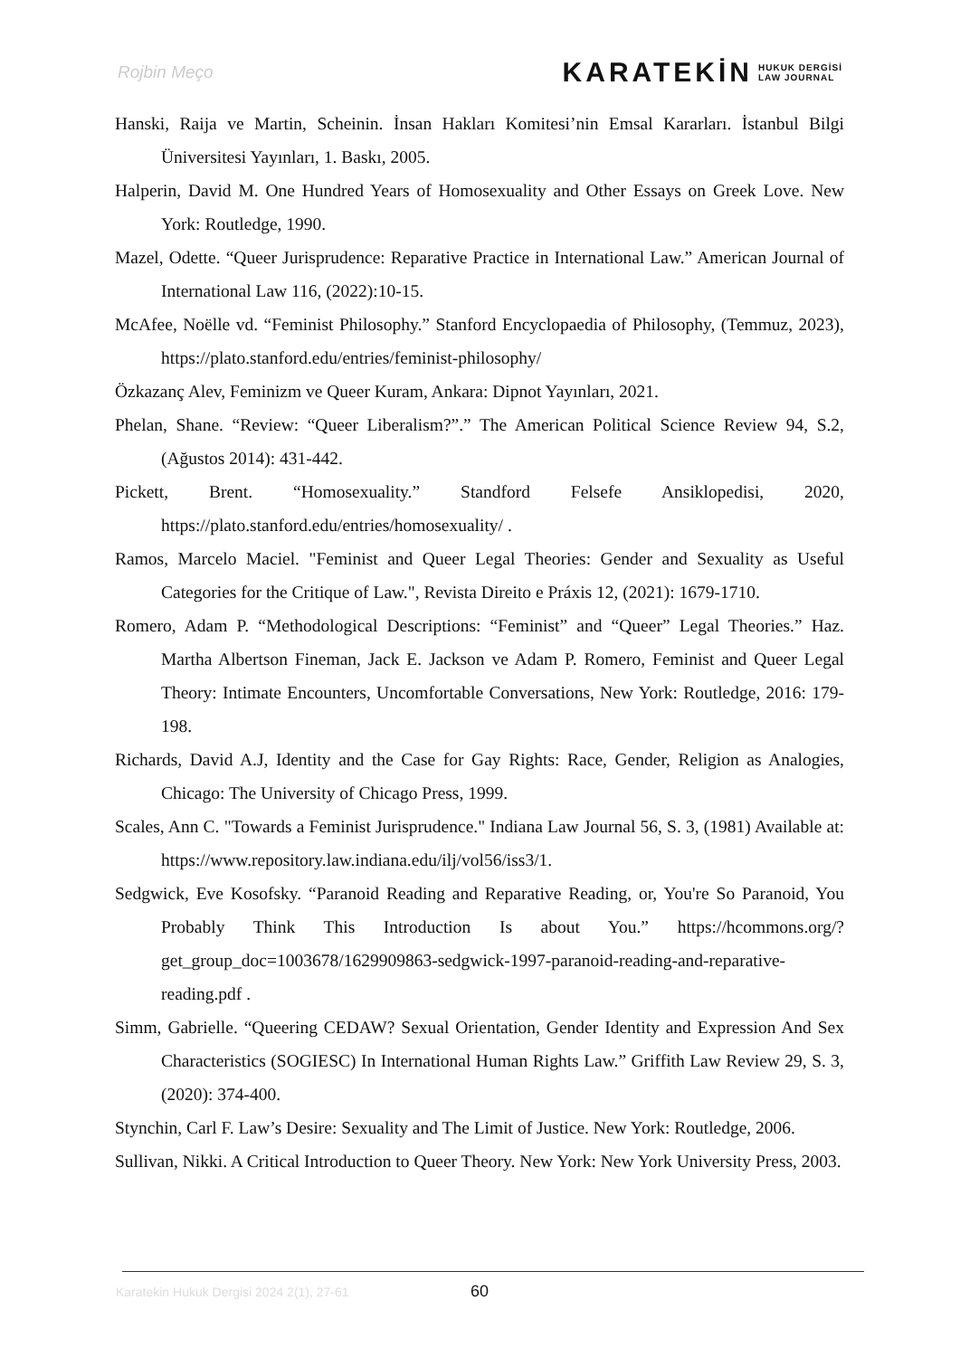Rojbin Meço
KARATEKİN HUKUK DERGİSİ
LAW JOURNAL
Hanski, Raija ve Martin, Scheinin. İnsan Hakları Komitesi’nin Emsal Kararları. İstanbul Bilgi Üniversitesi Yayınları, 1. Baskı, 2005.
Halperin, David M. One Hundred Years of Homosexuality and Other Essays on Greek Love. New York: Routledge, 1990.
Mazel, Odette. “Queer Jurisprudence: Reparative Practice in International Law.” American Journal of International Law 116, (2022):10-15.
McAfee, Noëlle vd. “Feminist Philosophy.” Stanford Encyclopaedia of Philosophy, (Temmuz, 2023), https://plato.stanford.edu/entries/feminist-philosophy/
Özkazanç Alev, Feminizm ve Queer Kuram, Ankara: Dipnot Yayınları, 2021.
Phelan, Shane. “Review: “Queer Liberalism?”.” The American Political Science Review 94, S.2, (Ağustos 2014): 431-442.
Pickett, Brent. “Homosexuality.” Standford Felsefe Ansiklopedisi, 2020, https://plato.stanford.edu/entries/homosexuality/ .
Ramos, Marcelo Maciel. "Feminist and Queer Legal Theories: Gender and Sexuality as Useful Categories for the Critique of Law.", Revista Direito e Práxis 12, (2021): 1679-1710.
Romero, Adam P. “Methodological Descriptions: “Feminist” and “Queer” Legal Theories.” Haz. Martha Albertson Fineman, Jack E. Jackson ve Adam P. Romero, Feminist and Queer Legal Theory: Intimate Encounters, Uncomfortable Conversations, New York: Routledge, 2016: 179-198.
Richards, David A.J, Identity and the Case for Gay Rights: Race, Gender, Religion as Analogies, Chicago: The University of Chicago Press, 1999.
Scales, Ann C. "Towards a Feminist Jurisprudence." Indiana Law Journal 56, S. 3, (1981) Available at: https://www.repository.law.indiana.edu/ilj/vol56/iss3/1.
Sedgwick, Eve Kosofsky. “Paranoid Reading and Reparative Reading, or, You're So Paranoid, You Probably Think This Introduction Is about You.” https://hcommons.org/?get_group_doc=1003678/1629909863-sedgwick-1997-paranoid-reading-and-reparative-reading.pdf .
Simm, Gabrielle. “Queering CEDAW? Sexual Orientation, Gender Identity and Expression And Sex Characteristics (SOGIESC) In International Human Rights Law.” Griffith Law Review 29, S. 3, (2020): 374-400.
Stynchin, Carl F. Law’s Desire: Sexuality and The Limit of Justice. New York: Routledge, 2006.
Sullivan, Nikki. A Critical Introduction to Queer Theory. New York: New York University Press, 2003.
Karatekin Hukuk Dergisi 2024 2(1), 27-61
60